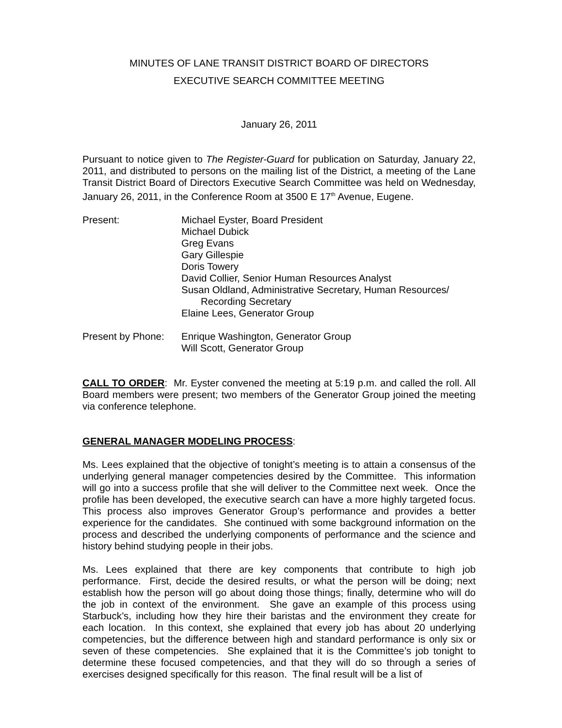MINUTES OF LANE TRANSIT DISTRICT BOARD OF DIRECTORS
EXECUTIVE SEARCH COMMITTEE MEETING
January 26, 2011
Pursuant to notice given to The Register-Guard for publication on Saturday, January 22, 2011, and distributed to persons on the mailing list of the District, a meeting of the Lane Transit District Board of Directors Executive Search Committee was held on Wednesday, January 26, 2011, in the Conference Room at 3500 E 17<sup>th</sup> Avenue, Eugene.
Present: Michael Eyster, Board President
Michael Dubick
Greg Evans
Gary Gillespie
Doris Towery
David Collier, Senior Human Resources Analyst
Susan Oldland, Administrative Secretary, Human Resources/
Recording Secretary
Elaine Lees, Generator Group
Present by Phone:
Enrique Washington, Generator Group
Will Scott, Generator Group
CALL TO ORDER: Mr. Eyster convened the meeting at 5:19 p.m. and called the roll. All Board members were present; two members of the Generator Group joined the meeting via conference telephone.
GENERAL MANAGER MODELING PROCESS:
Ms. Lees explained that the objective of tonight’s meeting is to attain a consensus of the underlying general manager competencies desired by the Committee. This information will go into a success profile that she will deliver to the Committee next week. Once the profile has been developed, the executive search can have a more highly targeted focus. This process also improves Generator Group’s performance and provides a better experience for the candidates. She continued with some background information on the process and described the underlying components of performance and the science and history behind studying people in their jobs.
Ms. Lees explained that there are key components that contribute to high job performance. First, decide the desired results, or what the person will be doing; next establish how the person will go about doing those things; finally, determine who will do the job in context of the environment. She gave an example of this process using Starbuck’s, including how they hire their baristas and the environment they create for each location. In this context, she explained that every job has about 20 underlying competencies, but the difference between high and standard performance is only six or seven of these competencies. She explained that it is the Committee’s job tonight to determine these focused competencies, and that they will do so through a series of exercises designed specifically for this reason. The final result will be a list of